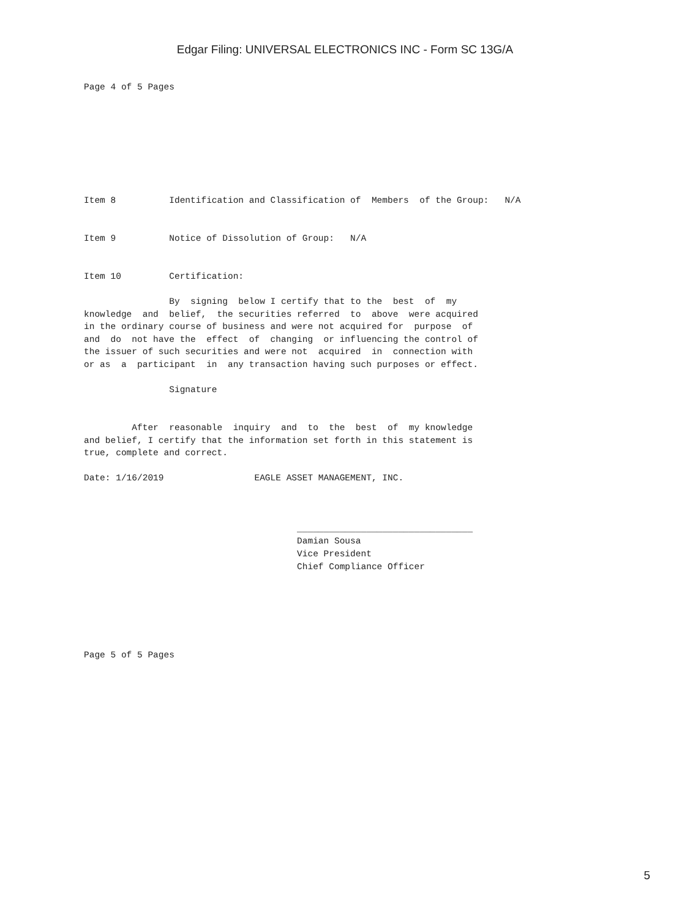Edgar Filing: UNIVERSAL ELECTRONICS INC - Form SC 13G/A
Page 4 of 5 Pages








Item 8          Identification and Classification of  Members  of the Group:   N/A


Item 9          Notice of Dissolution of Group:   N/A


Item 10         Certification:

                By  signing  below I certify that to the  best  of  my
knowledge  and  belief,  the securities referred  to  above  were acquired
in the ordinary course of business and were not acquired for  purpose  of
and  do  not have the  effect  of  changing  or influencing the control of
the issuer of such securities and were not  acquired  in  connection with
or as  a  participant  in  any transaction having such purposes or effect.

                Signature


         After  reasonable  inquiry  and  to  the  best  of  my knowledge
and belief, I certify that the information set forth in this statement is
true, complete and correct.

Date: 1/16/2019                 EAGLE ASSET MANAGEMENT, INC.



                                        _________________________________
                                        Damian Sousa
                                        Vice President
                                        Chief Compliance Officer






Page 5 of 5 Pages
5